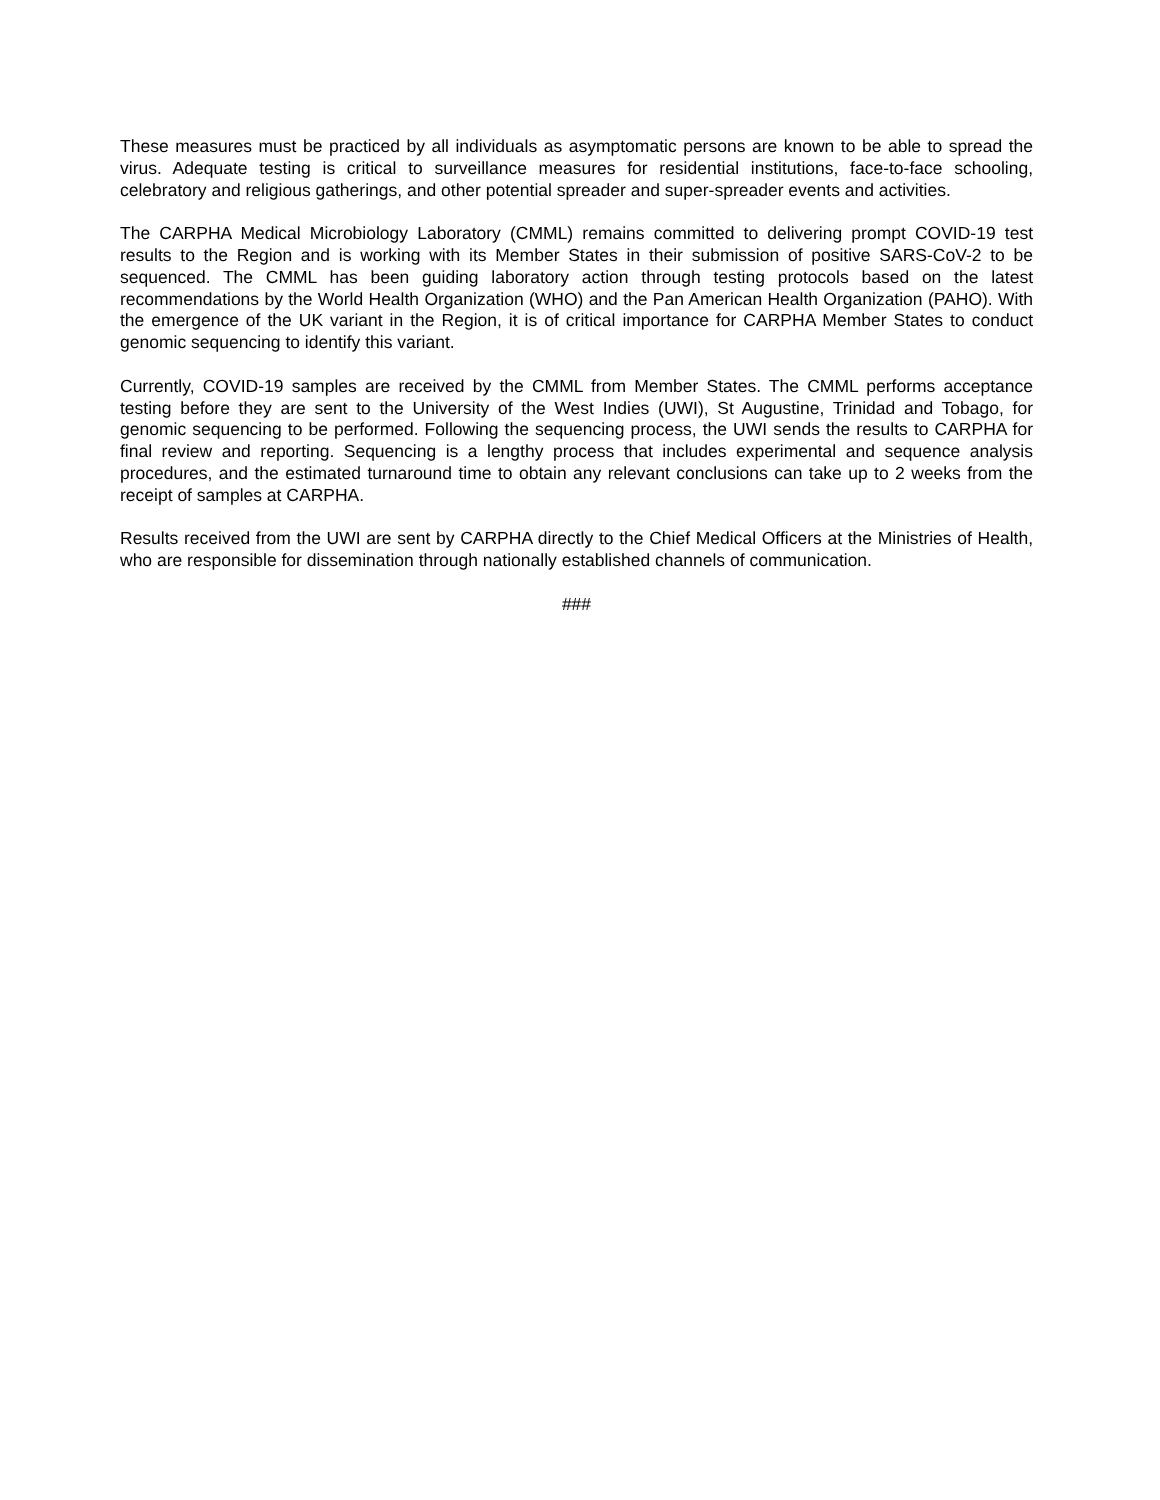These measures must be practiced by all individuals as asymptomatic persons are known to be able to spread the virus. Adequate testing is critical to surveillance measures for residential institutions, face-to-face schooling, celebratory and religious gatherings, and other potential spreader and super-spreader events and activities.
The CARPHA Medical Microbiology Laboratory (CMML) remains committed to delivering prompt COVID-19 test results to the Region and is working with its Member States in their submission of positive SARS-CoV-2 to be sequenced. The CMML has been guiding laboratory action through testing protocols based on the latest recommendations by the World Health Organization (WHO) and the Pan American Health Organization (PAHO). With the emergence of the UK variant in the Region, it is of critical importance for CARPHA Member States to conduct genomic sequencing to identify this variant.
Currently, COVID-19 samples are received by the CMML from Member States. The CMML performs acceptance testing before they are sent to the University of the West Indies (UWI), St Augustine, Trinidad and Tobago, for genomic sequencing to be performed. Following the sequencing process, the UWI sends the results to CARPHA for final review and reporting. Sequencing is a lengthy process that includes experimental and sequence analysis procedures, and the estimated turnaround time to obtain any relevant conclusions can take up to 2 weeks from the receipt of samples at CARPHA.
Results received from the UWI are sent by CARPHA directly to the Chief Medical Officers at the Ministries of Health, who are responsible for dissemination through nationally established channels of communication.
###